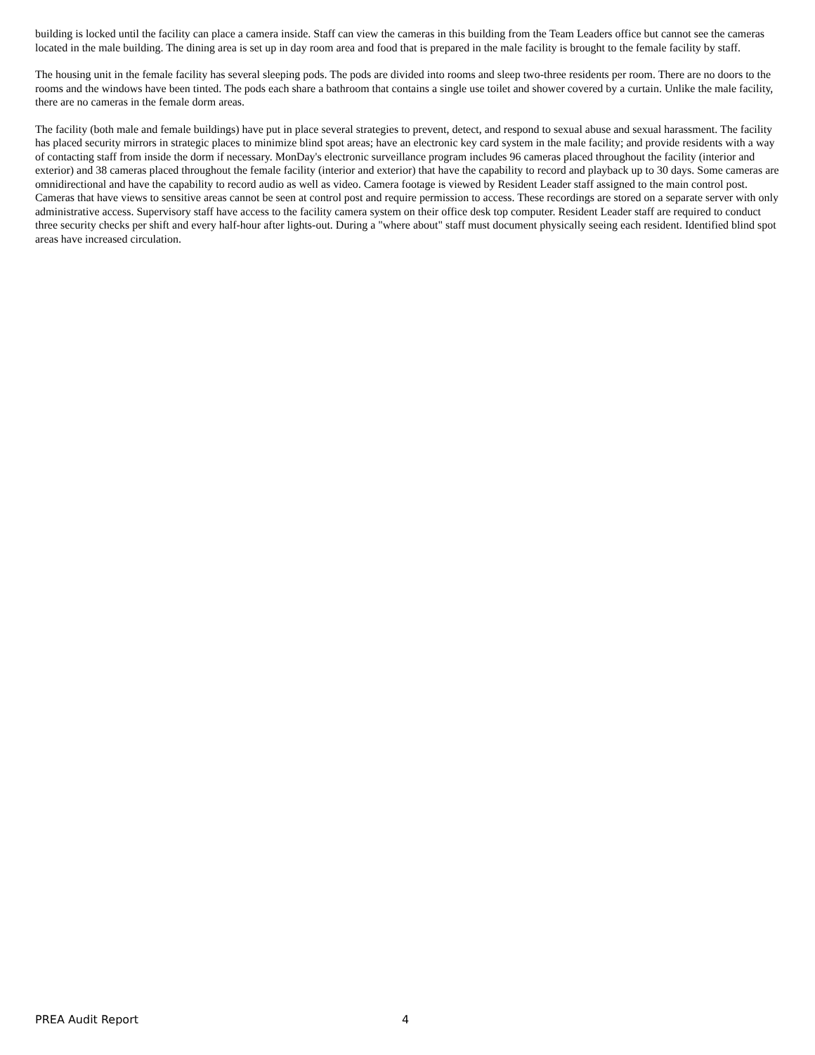building is locked until the facility can place a camera inside. Staff can view the cameras in this building from the Team Leaders office but cannot see the cameras located in the male building. The dining area is set up in day room area and food that is prepared in the male facility is brought to the female facility by staff.
The housing unit in the female facility has several sleeping pods. The pods are divided into rooms and sleep two-three residents per room. There are no doors to the rooms and the windows have been tinted. The pods each share a bathroom that contains a single use toilet and shower covered by a curtain. Unlike the male facility, there are no cameras in the female dorm areas.
The facility (both male and female buildings) have put in place several strategies to prevent, detect, and respond to sexual abuse and sexual harassment. The facility has placed security mirrors in strategic places to minimize blind spot areas; have an electronic key card system in the male facility; and provide residents with a way of contacting staff from inside the dorm if necessary. MonDay's electronic surveillance program includes 96 cameras placed throughout the facility (interior and exterior) and 38 cameras placed throughout the female facility (interior and exterior) that have the capability to record and playback up to 30 days. Some cameras are omnidirectional and have the capability to record audio as well as video. Camera footage is viewed by Resident Leader staff assigned to the main control post. Cameras that have views to sensitive areas cannot be seen at control post and require permission to access. These recordings are stored on a separate server with only administrative access. Supervisory staff have access to the facility camera system on their office desk top computer. Resident Leader staff are required to conduct three security checks per shift and every half-hour after lights-out. During a "where about" staff must document physically seeing each resident. Identified blind spot areas have increased circulation.
PREA Audit Report 4